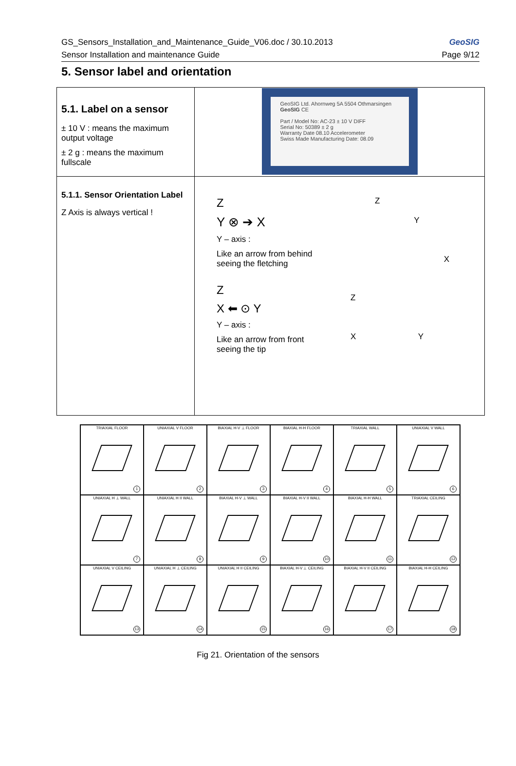GS_Sensors_Installation_and_Maintenance_Guide_V06.doc / 30.10.2013
Sensor Installation and maintenance Guide
GeoSIG
Page 9/12
5. Sensor label and orientation
| 5.1. Label on a sensor ± 10 V : means the maximum output voltage ± 2 g : means the maximum fullscale | GeoSIG Ltd. Ahornweg 5A 5504 Othmarsingen GeoSIG CE Part / Model No: AC-23 ± 10 V DIFF Serial No: 50389 ± 2 g Warranty Date 08.10 Accelerometer Swiss Made Manufacturing Date: 08.09 |
| 5.1.1. Sensor Orientation Label Z Axis is always vertical ! | Z Y ⊗ ➔ X Y – axis : Like an arrow from behind seeing the fletching Z Y X Z X ⬅ ⊙ Y Y – axis : Like an arrow from front seeing the tip Z X Y |
| TRIAXIAL FLOOR 1 | UNIAXIAL V FLOOR 2 | BIAXIAL H-V ⊥ FLOOR 3 | BIAXIAL H-H FLOOR 4 | TRIAXIAL WALL 5 | UNIAXIAL V WALL 6 |
| UNIAXIAL H ⊥ WALL 7 | UNIAXIAL H II WALL 8 | BIAXIAL H-V ⊥ WALL 9 | BIAXIAL H-V II WALL 10 | BIAXIAL H-H WALL 11 | TRIAXIAL CEILING 12 |
| UNIAXIAL V CEILING 13 | UNIAXIAL H ⊥ CEILING 14 | UNIAXIAL H II CEILING 15 | BIAXIAL H-V ⊥ CEILING 16 | BIAXIAL H-V II CEILING 17 | BIAXIAL H-H CEILING 18 |
Fig 21. Orientation of the sensors